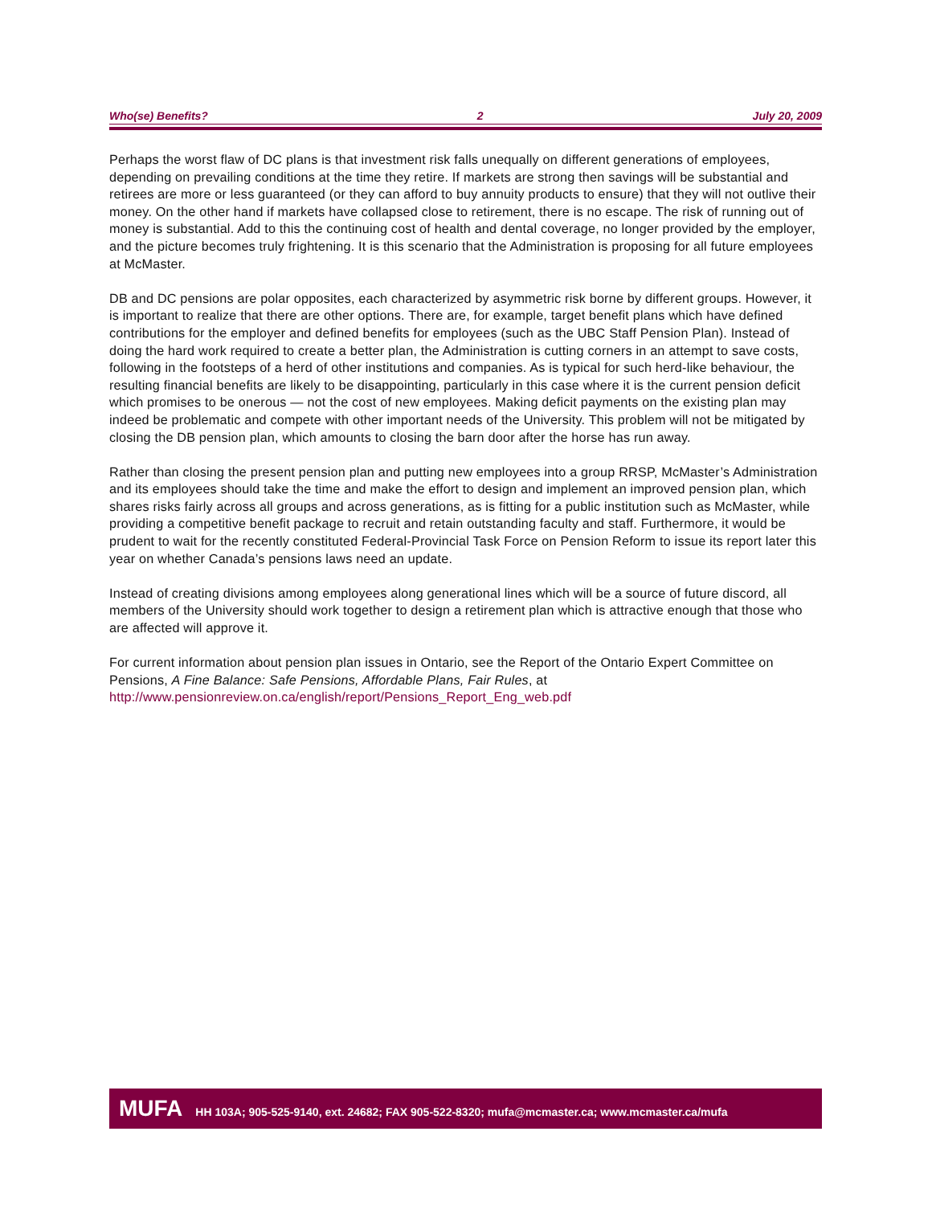Who(se) Benefits? 2 July 20, 2009
Perhaps the worst flaw of DC plans is that investment risk falls unequally on different generations of employees, depending on prevailing conditions at the time they retire. If markets are strong then savings will be substantial and retirees are more or less guaranteed (or they can afford to buy annuity products to ensure) that they will not outlive their money. On the other hand if markets have collapsed close to retirement, there is no escape. The risk of running out of money is substantial. Add to this the continuing cost of health and dental coverage, no longer provided by the employer, and the picture becomes truly frightening. It is this scenario that the Administration is proposing for all future employees at McMaster.
DB and DC pensions are polar opposites, each characterized by asymmetric risk borne by different groups. However, it is important to realize that there are other options. There are, for example, target benefit plans which have defined contributions for the employer and defined benefits for employees (such as the UBC Staff Pension Plan). Instead of doing the hard work required to create a better plan, the Administration is cutting corners in an attempt to save costs, following in the footsteps of a herd of other institutions and companies. As is typical for such herd-like behaviour, the resulting financial benefits are likely to be disappointing, particularly in this case where it is the current pension deficit which promises to be onerous — not the cost of new employees. Making deficit payments on the existing plan may indeed be problematic and compete with other important needs of the University. This problem will not be mitigated by closing the DB pension plan, which amounts to closing the barn door after the horse has run away.
Rather than closing the present pension plan and putting new employees into a group RRSP, McMaster’s Administration and its employees should take the time and make the effort to design and implement an improved pension plan, which shares risks fairly across all groups and across generations, as is fitting for a public institution such as McMaster, while providing a competitive benefit package to recruit and retain outstanding faculty and staff. Furthermore, it would be prudent to wait for the recently constituted Federal-Provincial Task Force on Pension Reform to issue its report later this year on whether Canada’s pensions laws need an update.
Instead of creating divisions among employees along generational lines which will be a source of future discord, all members of the University should work together to design a retirement plan which is attractive enough that those who are affected will approve it.
For current information about pension plan issues in Ontario, see the Report of the Ontario Expert Committee on Pensions, A Fine Balance: Safe Pensions, Affordable Plans, Fair Rules, at http://www.pensionreview.on.ca/english/report/Pensions_Report_Eng_web.pdf
MUFA HH 103A; 905-525-9140, ext. 24682; FAX 905-522-8320; mufa@mcmaster.ca; www.mcmaster.ca/mufa